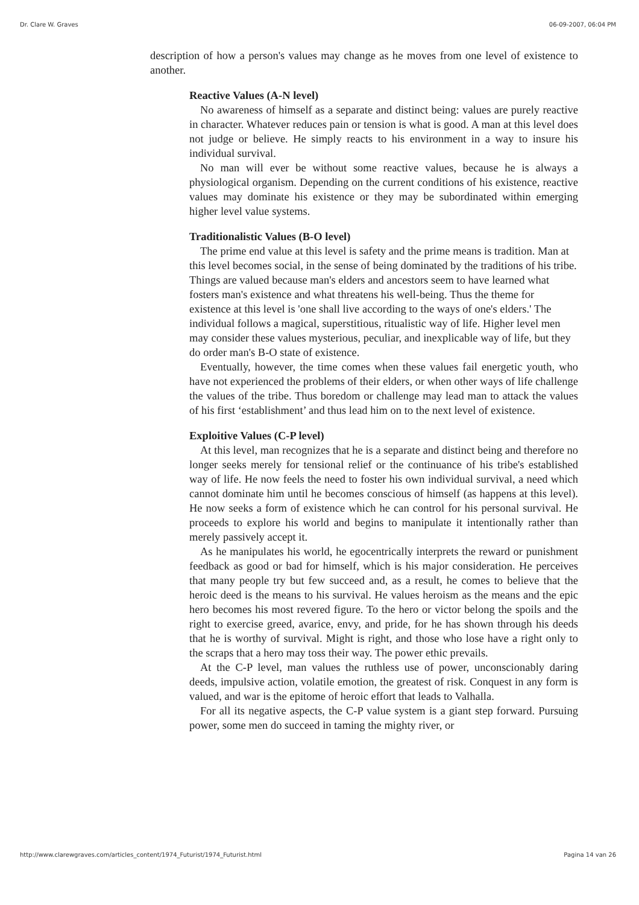Dr. Clare W. Graves 06-09-2007, 06:04 PM
description of how a person's values may change as he moves from one level of existence to another.
Reactive Values (A-N level)
No awareness of himself as a separate and distinct being: values are purely reactive in character. Whatever reduces pain or tension is what is good. A man at this level does not judge or believe. He simply reacts to his environment in a way to insure his individual survival.
No man will ever be without some reactive values, because he is always a physiological organism. Depending on the current conditions of his existence, reactive values may dominate his existence or they may be subordinated within emerging higher level value systems.
Traditionalistic Values (B-O level)
The prime end value at this level is safety and the prime means is tradition. Man at this level becomes social, in the sense of being dominated by the traditions of his tribe. Things are valued because man's elders and ancestors seem to have learned what fosters man's existence and what threatens his well-being. Thus the theme for existence at this level is 'one shall live according to the ways of one's elders.' The individual follows a magical, superstitious, ritualistic way of life. Higher level men may consider these values mysterious, peculiar, and inexplicable way of life, but they do order man's B-O state of existence.
Eventually, however, the time comes when these values fail energetic youth, who have not experienced the problems of their elders, or when other ways of life challenge the values of the tribe. Thus boredom or challenge may lead man to attack the values of his first ‘establishment’ and thus lead him on to the next level of existence.
Exploitive Values (C-P level)
At this level, man recognizes that he is a separate and distinct being and therefore no longer seeks merely for tensional relief or the continuance of his tribe's established way of life. He now feels the need to foster his own individual survival, a need which cannot dominate him until he becomes conscious of himself (as happens at this level). He now seeks a form of existence which he can control for his personal survival. He proceeds to explore his world and begins to manipulate it intentionally rather than merely passively accept it.
As he manipulates his world, he egocentrically interprets the reward or punishment feedback as good or bad for himself, which is his major consideration. He perceives that many people try but few succeed and, as a result, he comes to believe that the heroic deed is the means to his survival. He values heroism as the means and the epic hero becomes his most revered figure. To the hero or victor belong the spoils and the right to exercise greed, avarice, envy, and pride, for he has shown through his deeds that he is worthy of survival. Might is right, and those who lose have a right only to the scraps that a hero may toss their way. The power ethic prevails.
At the C-P level, man values the ruthless use of power, unconscionably daring deeds, impulsive action, volatile emotion, the greatest of risk. Conquest in any form is valued, and war is the epitome of heroic effort that leads to Valhalla.
For all its negative aspects, the C-P value system is a giant step forward. Pursuing power, some men do succeed in taming the mighty river, or
http://www.clarewgraves.com/articles_content/1974_Futurist/1974_Futurist.html Pagina 14 van 26